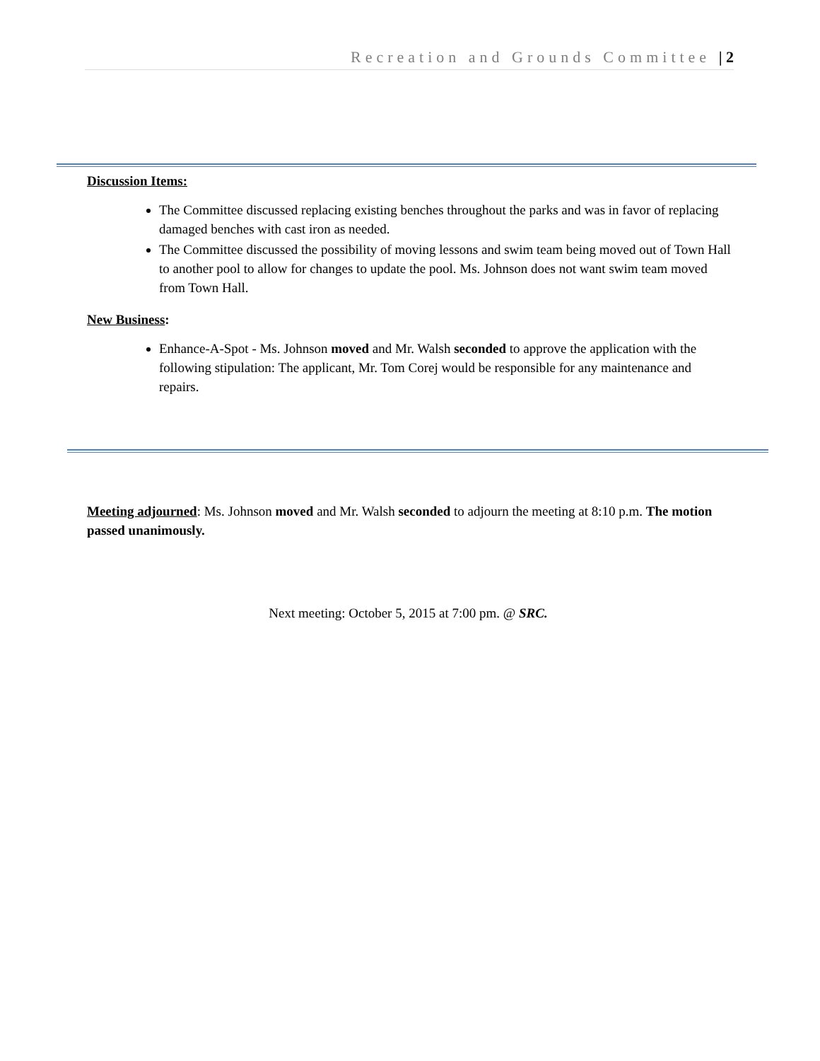Recreation and Grounds Committee | 2
Discussion Items:
The Committee discussed replacing existing benches throughout the parks and was in favor of replacing damaged benches with cast iron as needed.
The Committee discussed the possibility of moving lessons and swim team being moved out of Town Hall to another pool to allow for changes to update the pool. Ms. Johnson does not want swim team moved from Town Hall.
New Business:
Enhance-A-Spot - Ms. Johnson moved and Mr. Walsh seconded to approve the application with the following stipulation: The applicant, Mr. Tom Corej would be responsible for any maintenance and repairs.
Meeting adjourned: Ms. Johnson moved and Mr. Walsh seconded to adjourn the meeting at 8:10 p.m. The motion passed unanimously.
Next meeting: October 5, 2015 at 7:00 pm. @ SRC.